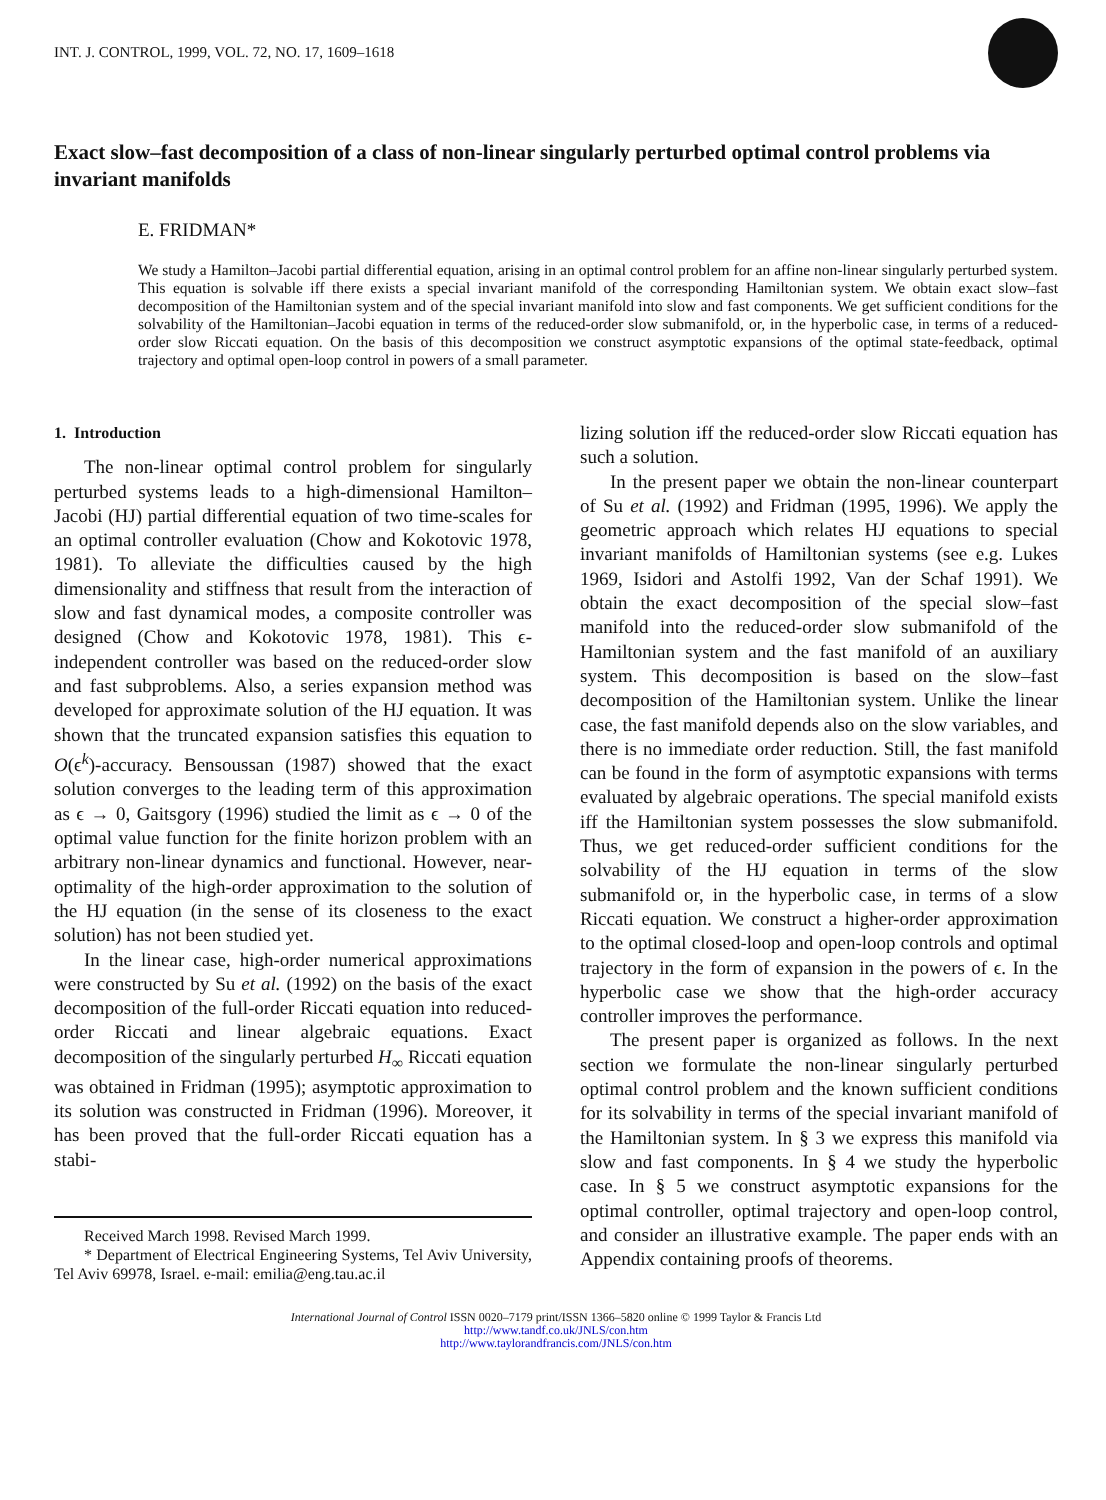INT. J. CONTROL, 1999, VOL. 72, NO. 17, 1609–1618
Exact slow–fast decomposition of a class of non-linear singularly perturbed optimal control problems via invariant manifolds
E. FRIDMAN*
We study a Hamilton–Jacobi partial differential equation, arising in an optimal control problem for an affine non-linear singularly perturbed system. This equation is solvable iff there exists a special invariant manifold of the corresponding Hamiltonian system. We obtain exact slow–fast decomposition of the Hamiltonian system and of the special invariant manifold into slow and fast components. We get sufficient conditions for the solvability of the Hamiltonian–Jacobi equation in terms of the reduced-order slow submanifold, or, in the hyperbolic case, in terms of a reduced-order slow Riccati equation. On the basis of this decomposition we construct asymptotic expansions of the optimal state-feedback, optimal trajectory and optimal open-loop control in powers of a small parameter.
1. Introduction
The non-linear optimal control problem for singularly perturbed systems leads to a high-dimensional Hamilton–Jacobi (HJ) partial differential equation of two time-scales for an optimal controller evaluation (Chow and Kokotovic 1978, 1981). To alleviate the difficulties caused by the high dimensionality and stiffness that result from the interaction of slow and fast dynamical modes, a composite controller was designed (Chow and Kokotovic 1978, 1981). This ϵ-independent controller was based on the reduced-order slow and fast subproblems. Also, a series expansion method was developed for approximate solution of the HJ equation. It was shown that the truncated expansion satisfies this equation to O(ϵ<sup>k</sup>)-accuracy. Bensoussan (1987) showed that the exact solution converges to the leading term of this approximation as ϵ → 0, Gaitsgory (1996) studied the limit as ϵ → 0 of the optimal value function for the finite horizon problem with an arbitrary non-linear dynamics and functional. However, near-optimality of the high-order approximation to the solution of the HJ equation (in the sense of its closeness to the exact solution) has not been studied yet.
In the linear case, high-order numerical approximations were constructed by Su et al. (1992) on the basis of the exact decomposition of the full-order Riccati equation into reduced-order Riccati and linear algebraic equations. Exact decomposition of the singularly perturbed H<sub>∞</sub> Riccati equation was obtained in Fridman (1995); asymptotic approximation to its solution was constructed in Fridman (1996). Moreover, it has been proved that the full-order Riccati equation has a stabi-
Received March 1998. Revised March 1999.
* Department of Electrical Engineering Systems, Tel Aviv University, Tel Aviv 69978, Israel. e-mail: emilia@eng.tau.ac.il
lizing solution iff the reduced-order slow Riccati equation has such a solution.
In the present paper we obtain the non-linear counterpart of Su et al. (1992) and Fridman (1995, 1996). We apply the geometric approach which relates HJ equations to special invariant manifolds of Hamiltonian systems (see e.g. Lukes 1969, Isidori and Astolfi 1992, Van der Schaf 1991). We obtain the exact decomposition of the special slow–fast manifold into the reduced-order slow submanifold of the Hamiltonian system and the fast manifold of an auxiliary system. This decomposition is based on the slow–fast decomposition of the Hamiltonian system. Unlike the linear case, the fast manifold depends also on the slow variables, and there is no immediate order reduction. Still, the fast manifold can be found in the form of asymptotic expansions with terms evaluated by algebraic operations. The special manifold exists iff the Hamiltonian system possesses the slow submanifold. Thus, we get reduced-order sufficient conditions for the solvability of the HJ equation in terms of the slow submanifold or, in the hyperbolic case, in terms of a slow Riccati equation. We construct a higher-order approximation to the optimal closed-loop and open-loop controls and optimal trajectory in the form of expansion in the powers of ϵ. In the hyperbolic case we show that the high-order accuracy controller improves the performance.
The present paper is organized as follows. In the next section we formulate the non-linear singularly perturbed optimal control problem and the known sufficient conditions for its solvability in terms of the special invariant manifold of the Hamiltonian system. In § 3 we express this manifold via slow and fast components. In § 4 we study the hyperbolic case. In § 5 we construct asymptotic expansions for the optimal controller, optimal trajectory and open-loop control, and consider an illustrative example. The paper ends with an Appendix containing proofs of theorems.
International Journal of Control ISSN 0020–7179 print/ISSN 1366–5820 online © 1999 Taylor & Francis Ltd
http://www.tandf.co.uk/JNLS/con.htm
http://www.taylorandfrancis.com/JNLS/con.htm